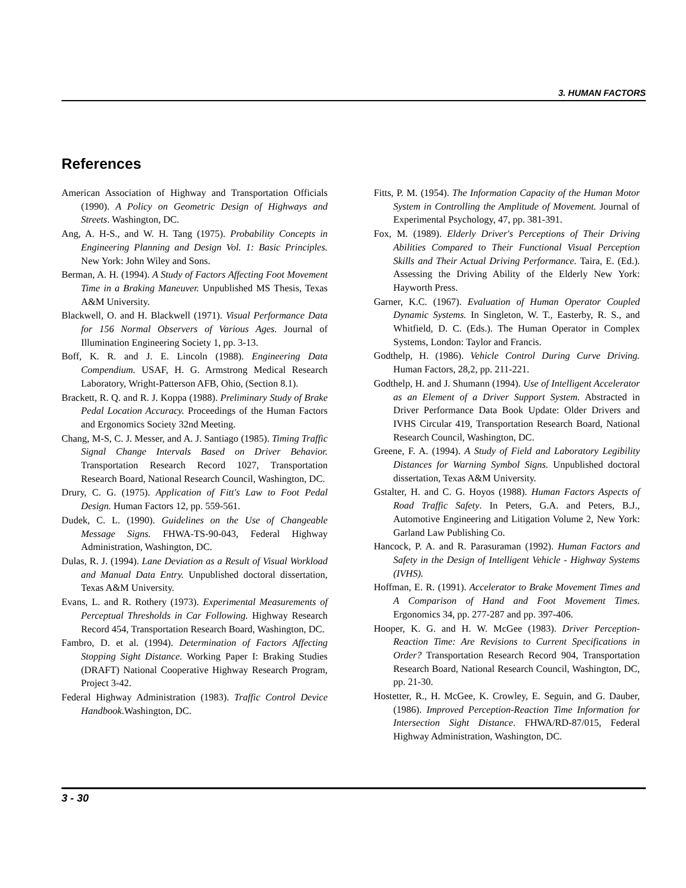3. HUMAN FACTORS
References
American Association of Highway and Transportation Officials (1990). A Policy on Geometric Design of Highways and Streets. Washington, DC.
Ang, A. H-S., and W. H. Tang (1975). Probability Concepts in Engineering Planning and Design Vol. 1: Basic Principles. New York: John Wiley and Sons.
Berman, A. H. (1994). A Study of Factors Affecting Foot Movement Time in a Braking Maneuver. Unpublished MS Thesis, Texas A&M University.
Blackwell, O. and H. Blackwell (1971). Visual Performance Data for 156 Normal Observers of Various Ages. Journal of Illumination Engineering Society 1, pp. 3-13.
Boff, K. R. and J. E. Lincoln (1988). Engineering Data Compendium. USAF, H. G. Armstrong Medical Research Laboratory, Wright-Patterson AFB, Ohio, (Section 8.1).
Brackett, R. Q. and R. J. Koppa (1988). Preliminary Study of Brake Pedal Location Accuracy. Proceedings of the Human Factors and Ergonomics Society 32nd Meeting.
Chang, M-S, C. J. Messer, and A. J. Santiago (1985). Timing Traffic Signal Change Intervals Based on Driver Behavior. Transportation Research Record 1027, Transportation Research Board, National Research Council, Washington, DC.
Drury, C. G. (1975). Application of Fitt's Law to Foot Pedal Design. Human Factors 12, pp. 559-561.
Dudek, C. L. (1990). Guidelines on the Use of Changeable Message Signs. FHWA-TS-90-043, Federal Highway Administration, Washington, DC.
Dulas, R. J. (1994). Lane Deviation as a Result of Visual Workload and Manual Data Entry. Unpublished doctoral dissertation, Texas A&M University.
Evans, L. and R. Rothery (1973). Experimental Measurements of Perceptual Thresholds in Car Following. Highway Research Record 454, Transportation Research Board, Washington, DC.
Fambro, D. et al. (1994). Determination of Factors Affecting Stopping Sight Distance. Working Paper I: Braking Studies (DRAFT) National Cooperative Highway Research Program, Project 3-42.
Federal Highway Administration (1983). Traffic Control Device Handbook.Washington, DC.
Fitts, P. M. (1954). The Information Capacity of the Human Motor System in Controlling the Amplitude of Movement. Journal of Experimental Psychology, 47, pp. 381-391.
Fox, M. (1989). Elderly Driver's Perceptions of Their Driving Abilities Compared to Their Functional Visual Perception Skills and Their Actual Driving Performance. Taira, E. (Ed.). Assessing the Driving Ability of the Elderly New York: Hayworth Press.
Garner, K.C. (1967). Evaluation of Human Operator Coupled Dynamic Systems. In Singleton, W. T., Easterby, R. S., and Whitfield, D. C. (Eds.). The Human Operator in Complex Systems, London: Taylor and Francis.
Godthelp, H. (1986). Vehicle Control During Curve Driving. Human Factors, 28,2, pp. 211-221.
Godthelp, H. and J. Shumann (1994). Use of Intelligent Accelerator as an Element of a Driver Support System. Abstracted in Driver Performance Data Book Update: Older Drivers and IVHS Circular 419, Transportation Research Board, National Research Council, Washington, DC.
Greene, F. A. (1994). A Study of Field and Laboratory Legibility Distances for Warning Symbol Signs. Unpublished doctoral dissertation, Texas A&M University.
Gstalter, H. and C. G. Hoyos (1988). Human Factors Aspects of Road Traffic Safety. In Peters, G.A. and Peters, B.J., Automotive Engineering and Litigation Volume 2, New York: Garland Law Publishing Co.
Hancock, P. A. and R. Parasuraman (1992). Human Factors and Safety in the Design of Intelligent Vehicle - Highway Systems (IVHS).
Hoffman, E. R. (1991). Accelerator to Brake Movement Times and A Comparison of Hand and Foot Movement Times. Ergonomics 34, pp. 277-287 and pp. 397-406.
Hooper, K. G. and H. W. McGee (1983). Driver Perception-Reaction Time: Are Revisions to Current Specifications in Order? Transportation Research Record 904, Transportation Research Board, National Research Council, Washington, DC, pp. 21-30.
Hostetter, R., H. McGee, K. Crowley, E. Seguin, and G. Dauber, (1986). Improved Perception-Reaction Time Information for Intersection Sight Distance. FHWA/RD-87/015, Federal Highway Administration, Washington, DC.
3 - 30